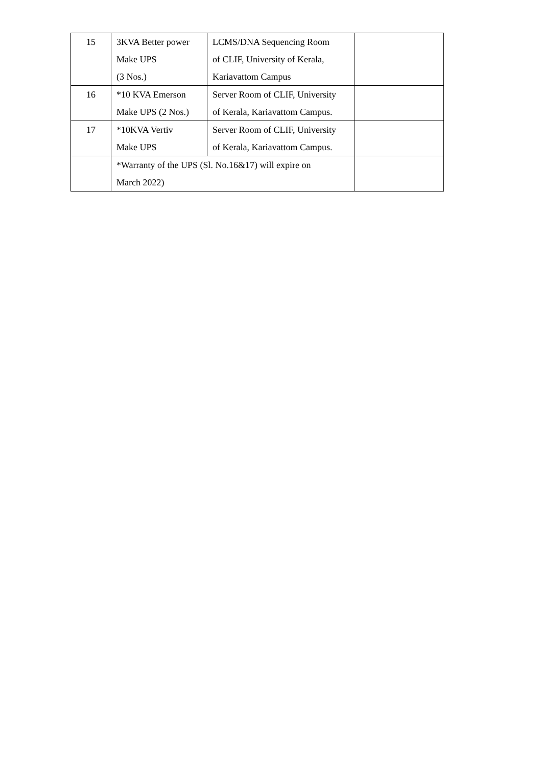| 15 | 3KVA Better power Make UPS (3 Nos.) | LCMS/DNA Sequencing Room of CLIF, University of Kerala, Kariavattom Campus | |
| 16 | *10 KVA Emerson Make UPS (2 Nos.) | Server Room of CLIF, University of Kerala, Kariavattom Campus. | |
| 17 | *10KVA Vertiv Make UPS | Server Room of CLIF, University of Kerala, Kariavattom Campus. | |
| | *Warranty of the UPS (Sl. No.16&17) will expire on March 2022) | | |